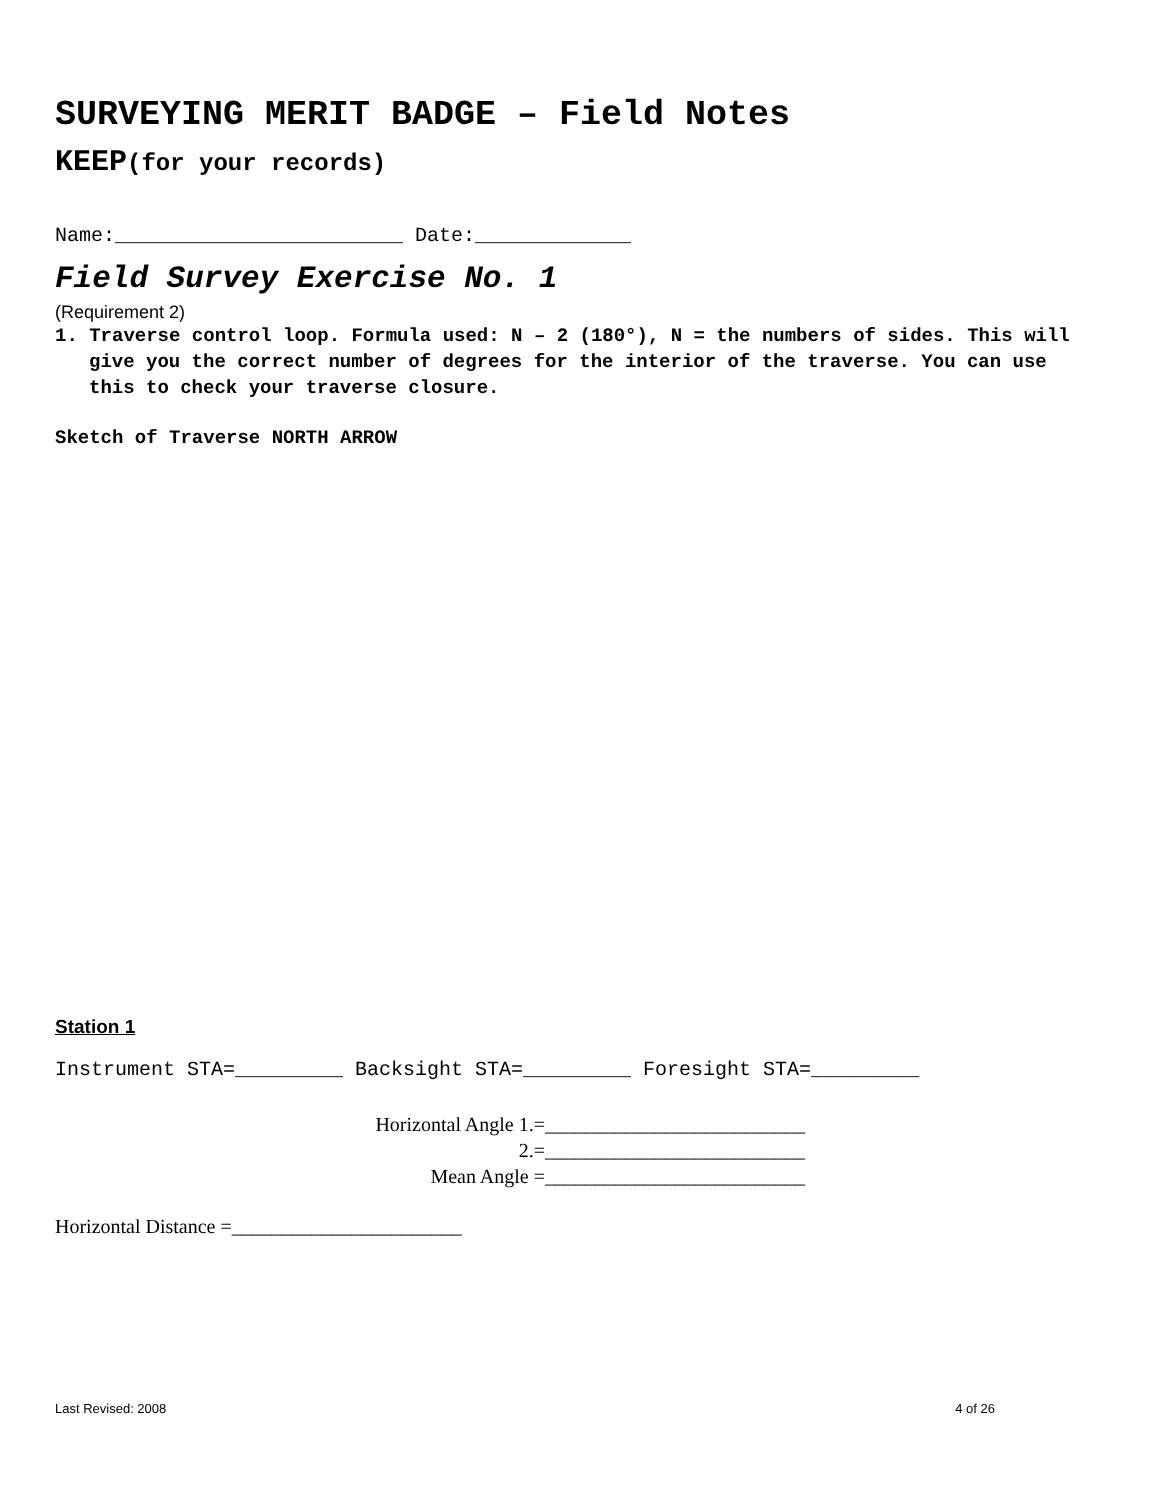SURVEYING MERIT BADGE – Field Notes
KEEP(for your records)
Name:________________________ Date:_____________
Field Survey Exercise No. 1
(Requirement 2)
1. Traverse control loop. Formula used: N – 2 (180°), N = the numbers of sides. This will give you the correct number of degrees for the interior of the traverse. You can use this to check your traverse closure.
Sketch of Traverse NORTH ARROW
Station 1
Instrument STA=_________ Backsight STA=_________ Foresight STA=_________
Horizontal Angle 1.=__________________________
2.=__________________________
Mean Angle =__________________________
Horizontal Distance =_______________________
Last Revised: 2008 4 of 26